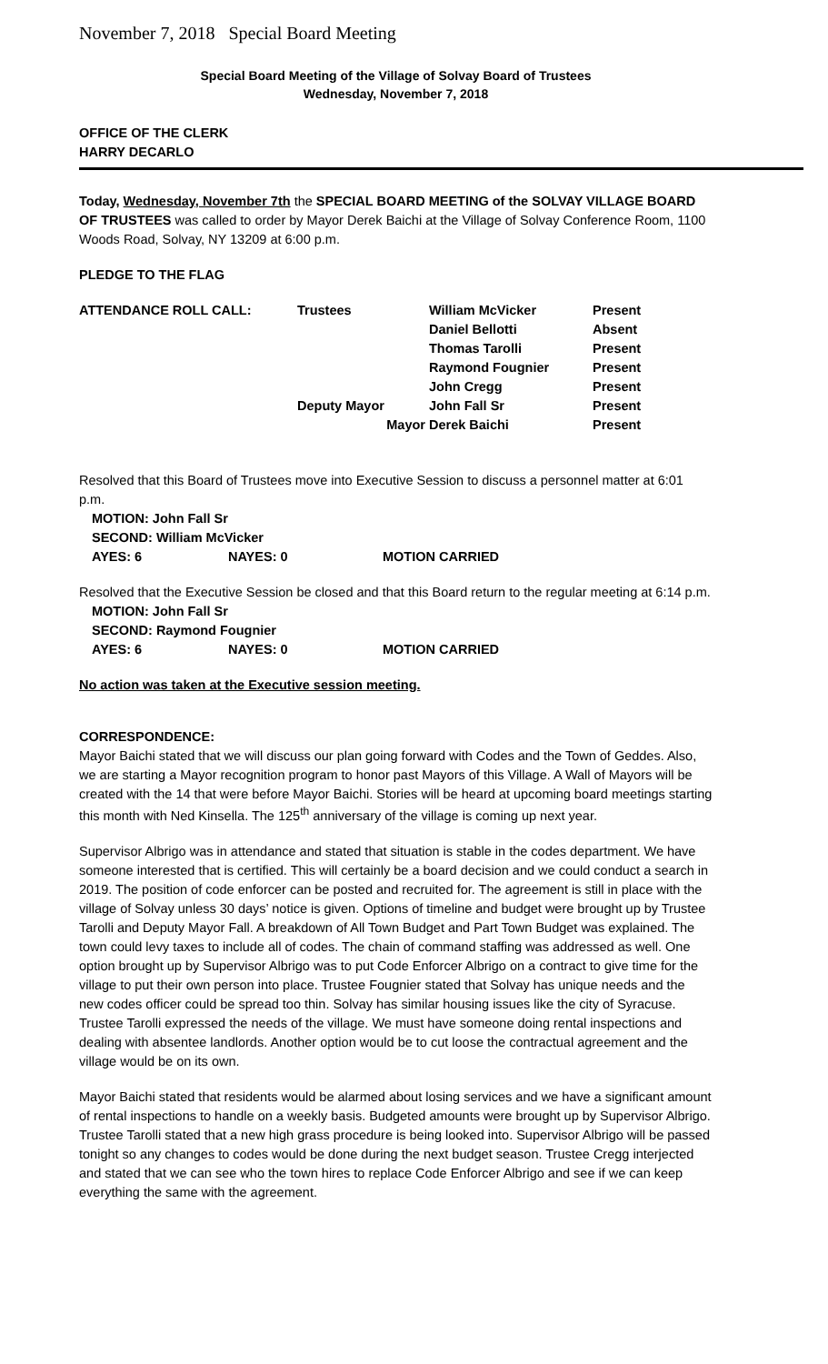November 7, 2018 Special Board Meeting
Special Board Meeting of the Village of Solvay Board of Trustees
Wednesday, November 7, 2018
OFFICE OF THE CLERK
HARRY DECARLO
Today, Wednesday, November 7th the SPECIAL BOARD MEETING of the SOLVAY VILLAGE BOARD OF TRUSTEES was called to order by Mayor Derek Baichi at the Village of Solvay Conference Room, 1100 Woods Road, Solvay, NY 13209 at 6:00 p.m.
PLEDGE TO THE FLAG
| ATTENDANCE ROLL CALL: | Trustees | William McVicker | Present |
| | | Daniel Bellotti | Absent |
| | | Thomas Tarolli | Present |
| | | Raymond Fougnier | Present |
| | | John Cregg | Present |
| | Deputy Mayor | John Fall Sr | Present |
| | Mayor | Derek Baichi | Present |
Resolved that this Board of Trustees move into Executive Session to discuss a personnel matter at 6:01 p.m.
| MOTION: John Fall Sr | | |
| SECOND: William McVicker | | |
| AYES: 6 | NAYES: 0 | MOTION CARRIED |
Resolved that the Executive Session be closed and that this Board return to the regular meeting at 6:14 p.m.
| MOTION: John Fall Sr | | |
| SECOND: Raymond Fougnier | | |
| AYES: 6 | NAYES: 0 | MOTION CARRIED |
No action was taken at the Executive session meeting.
CORRESPONDENCE:
Mayor Baichi stated that we will discuss our plan going forward with Codes and the Town of Geddes. Also, we are starting a Mayor recognition program to honor past Mayors of this Village. A Wall of Mayors will be created with the 14 that were before Mayor Baichi. Stories will be heard at upcoming board meetings starting this month with Ned Kinsella. The 125<sup>th</sup> anniversary of the village is coming up next year.
Supervisor Albrigo was in attendance and stated that situation is stable in the codes department. We have someone interested that is certified. This will certainly be a board decision and we could conduct a search in 2019. The position of code enforcer can be posted and recruited for. The agreement is still in place with the village of Solvay unless 30 days’ notice is given. Options of timeline and budget were brought up by Trustee Tarolli and Deputy Mayor Fall. A breakdown of All Town Budget and Part Town Budget was explained. The town could levy taxes to include all of codes. The chain of command staffing was addressed as well. One option brought up by Supervisor Albrigo was to put Code Enforcer Albrigo on a contract to give time for the village to put their own person into place. Trustee Fougnier stated that Solvay has unique needs and the new codes officer could be spread too thin. Solvay has similar housing issues like the city of Syracuse. Trustee Tarolli expressed the needs of the village. We must have someone doing rental inspections and dealing with absentee landlords. Another option would be to cut loose the contractual agreement and the village would be on its own.
Mayor Baichi stated that residents would be alarmed about losing services and we have a significant amount of rental inspections to handle on a weekly basis. Budgeted amounts were brought up by Supervisor Albrigo. Trustee Tarolli stated that a new high grass procedure is being looked into. Supervisor Albrigo will be passed tonight so any changes to codes would be done during the next budget season. Trustee Cregg interjected and stated that we can see who the town hires to replace Code Enforcer Albrigo and see if we can keep everything the same with the agreement.